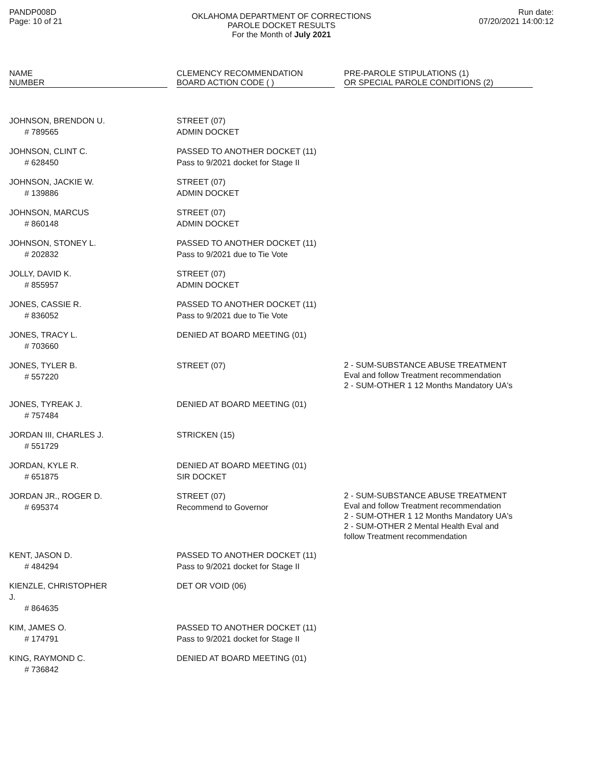PANDP008D
Page: 10 of 21
OKLAHOMA DEPARTMENT OF CORRECTIONS
PAROLE DOCKET RESULTS
For the Month of July 2021
Run date:
07/20/2021 14:00:12
| NAME NUMBER | | CLEMENCY RECOMMENDATION BOARD ACTION CODE ( ) | | PRE-PAROLE STIPULATIONS (1) OR SPECIAL PAROLE CONDITIONS (2) |
| --- | --- | --- | --- | --- |
| JOHNSON, BRENDON U. # 789565 | | STREET (07) ADMIN DOCKET | | |
| JOHNSON, CLINT C. # 628450 | | PASSED TO ANOTHER DOCKET (11) Pass to 9/2021 docket for Stage II | | |
| JOHNSON, JACKIE W. # 139886 | | STREET (07) ADMIN DOCKET | | |
| JOHNSON, MARCUS # 860148 | | STREET (07) ADMIN DOCKET | | |
| JOHNSON, STONEY L. # 202832 | | PASSED TO ANOTHER DOCKET (11) Pass to 9/2021 due to Tie Vote | | |
| JOLLY, DAVID K. # 855957 | | STREET (07) ADMIN DOCKET | | |
| JONES, CASSIE R. # 836052 | | PASSED TO ANOTHER DOCKET (11) Pass to 9/2021 due to Tie Vote | | |
| JONES, TRACY L. # 703660 | | DENIED AT BOARD MEETING (01) | | |
| JONES, TYLER B. # 557220 | | STREET (07) | | 2 - SUM-SUBSTANCE ABUSE TREATMENT Eval and follow Treatment recommendation 2 - SUM-OTHER 1 12 Months Mandatory UA's |
| JONES, TYREAK J. # 757484 | | DENIED AT BOARD MEETING (01) | | |
| JORDAN III, CHARLES J. # 551729 | | STRICKEN (15) | | |
| JORDAN, KYLE R. # 651875 | | DENIED AT BOARD MEETING (01) SIR DOCKET | | |
| JORDAN JR., ROGER D. # 695374 | | STREET (07) Recommend to Governor | | 2 - SUM-SUBSTANCE ABUSE TREATMENT Eval and follow Treatment recommendation 2 - SUM-OTHER 1 12 Months Mandatory UA's 2 - SUM-OTHER 2 Mental Health Eval and follow Treatment recommendation |
| KENT, JASON D. # 484294 | | PASSED TO ANOTHER DOCKET (11) Pass to 9/2021 docket for Stage II | | |
| KIENZLE, CHRISTOPHER J. # 864635 | | DET OR VOID (06) | | |
| KIM, JAMES O. # 174791 | | PASSED TO ANOTHER DOCKET (11) Pass to 9/2021 docket for Stage II | | |
| KING, RAYMOND C. # 736842 | | DENIED AT BOARD MEETING (01) | | |